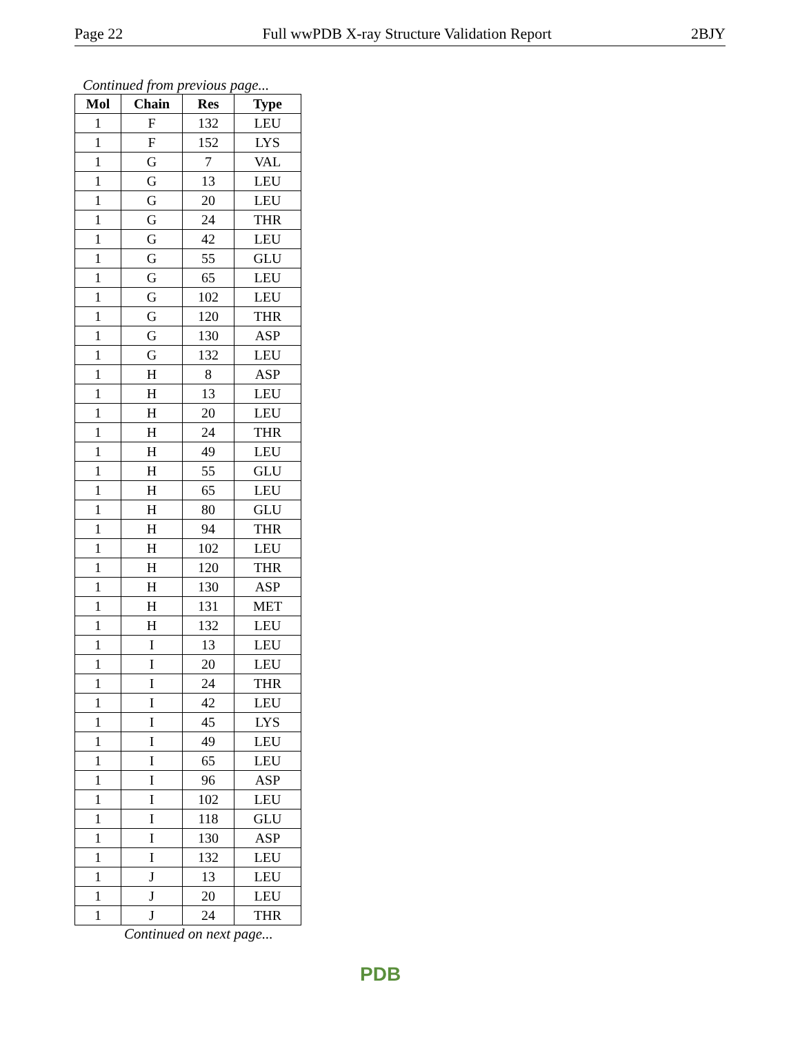Page 22 Full wwPDB X-ray Structure Validation Report 2BJY
Continued from previous page...
| Mol | Chain | Res | Type |
| --- | --- | --- | --- |
| 1 | F | 132 | LEU |
| 1 | F | 152 | LYS |
| 1 | G | 7 | VAL |
| 1 | G | 13 | LEU |
| 1 | G | 20 | LEU |
| 1 | G | 24 | THR |
| 1 | G | 42 | LEU |
| 1 | G | 55 | GLU |
| 1 | G | 65 | LEU |
| 1 | G | 102 | LEU |
| 1 | G | 120 | THR |
| 1 | G | 130 | ASP |
| 1 | G | 132 | LEU |
| 1 | H | 8 | ASP |
| 1 | H | 13 | LEU |
| 1 | H | 20 | LEU |
| 1 | H | 24 | THR |
| 1 | H | 49 | LEU |
| 1 | H | 55 | GLU |
| 1 | H | 65 | LEU |
| 1 | H | 80 | GLU |
| 1 | H | 94 | THR |
| 1 | H | 102 | LEU |
| 1 | H | 120 | THR |
| 1 | H | 130 | ASP |
| 1 | H | 131 | MET |
| 1 | H | 132 | LEU |
| 1 | I | 13 | LEU |
| 1 | I | 20 | LEU |
| 1 | I | 24 | THR |
| 1 | I | 42 | LEU |
| 1 | I | 45 | LYS |
| 1 | I | 49 | LEU |
| 1 | I | 65 | LEU |
| 1 | I | 96 | ASP |
| 1 | I | 102 | LEU |
| 1 | I | 118 | GLU |
| 1 | I | 130 | ASP |
| 1 | I | 132 | LEU |
| 1 | J | 13 | LEU |
| 1 | J | 20 | LEU |
| 1 | J | 24 | THR |
Continued on next page...
PDB